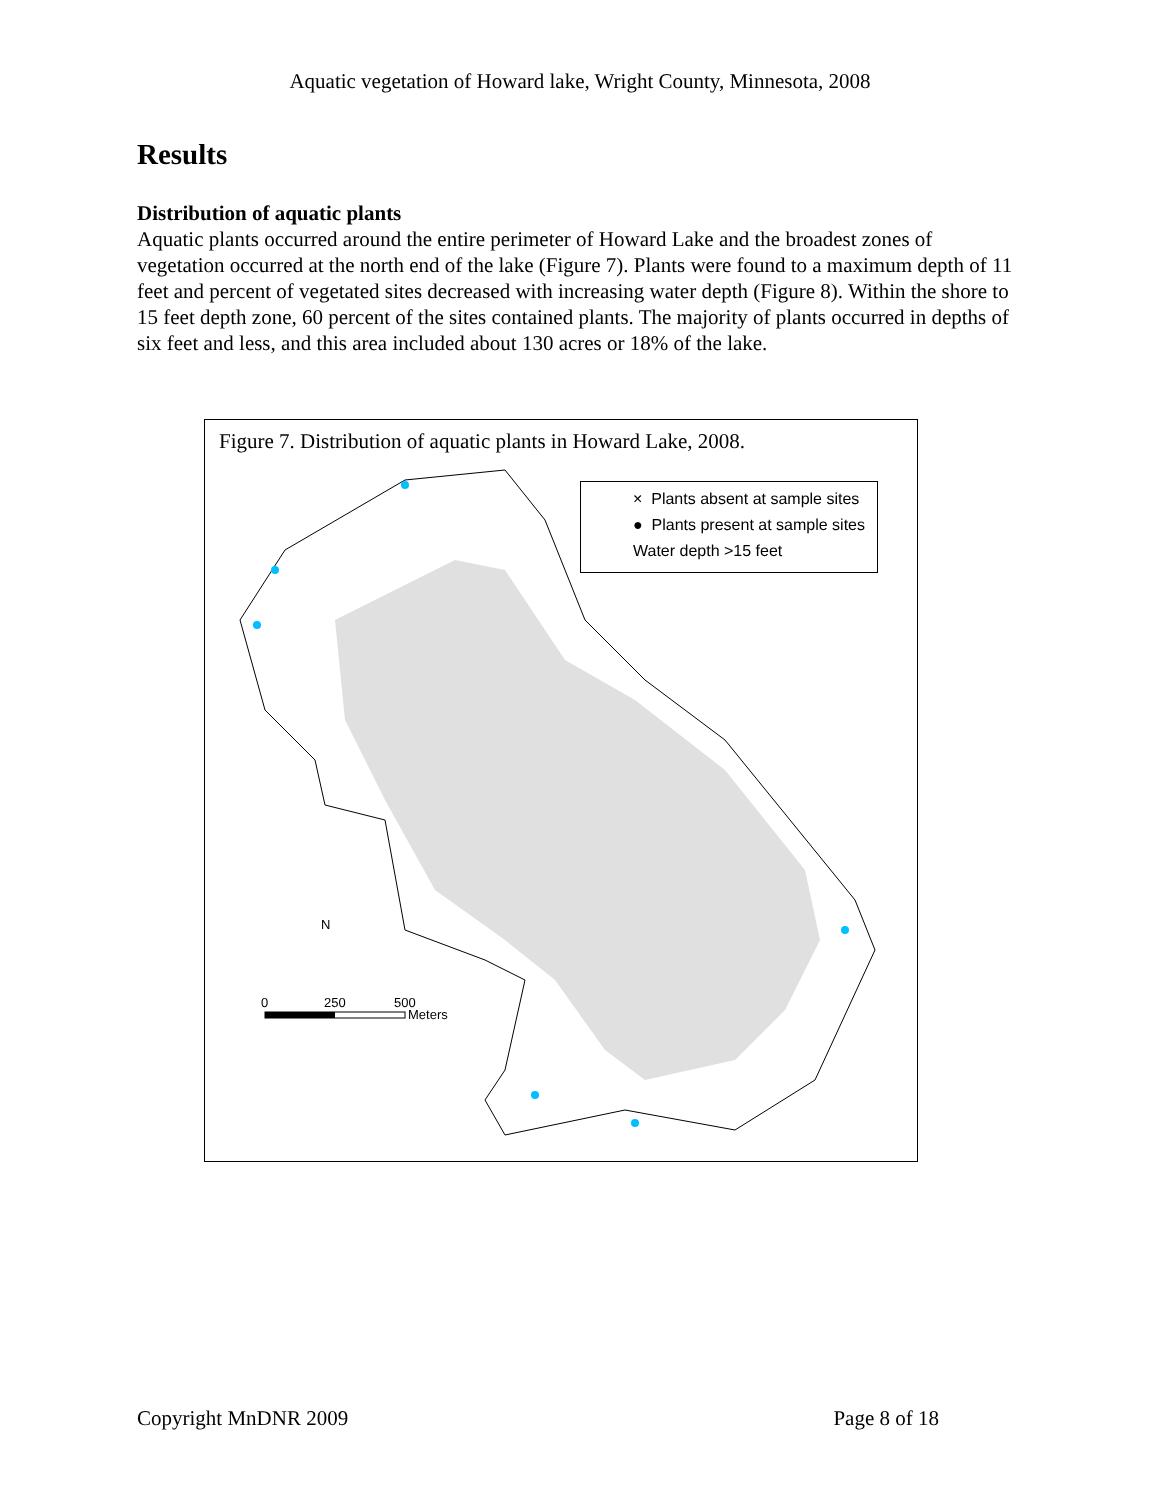Aquatic vegetation of Howard lake, Wright County, Minnesota, 2008
Results
Distribution of aquatic plants
Aquatic plants occurred around the entire perimeter of Howard Lake and the broadest zones of vegetation occurred at the north end of the lake (Figure 7). Plants were found to a maximum depth of 11 feet and percent of vegetated sites decreased with increasing water depth (Figure 8). Within the shore to 15 feet depth zone, 60 percent of the sites contained plants. The majority of plants occurred in depths of six feet and less, and this area included about 130 acres or 18% of the lake.
Figure 7. Distribution of aquatic plants in Howard Lake, 2008.
N
0
250
500
Meters
× Plants absent at sample sites
● Plants present at sample sites
Water depth >15 feet
Copyright MnDNR 2009 Page 8 of 18